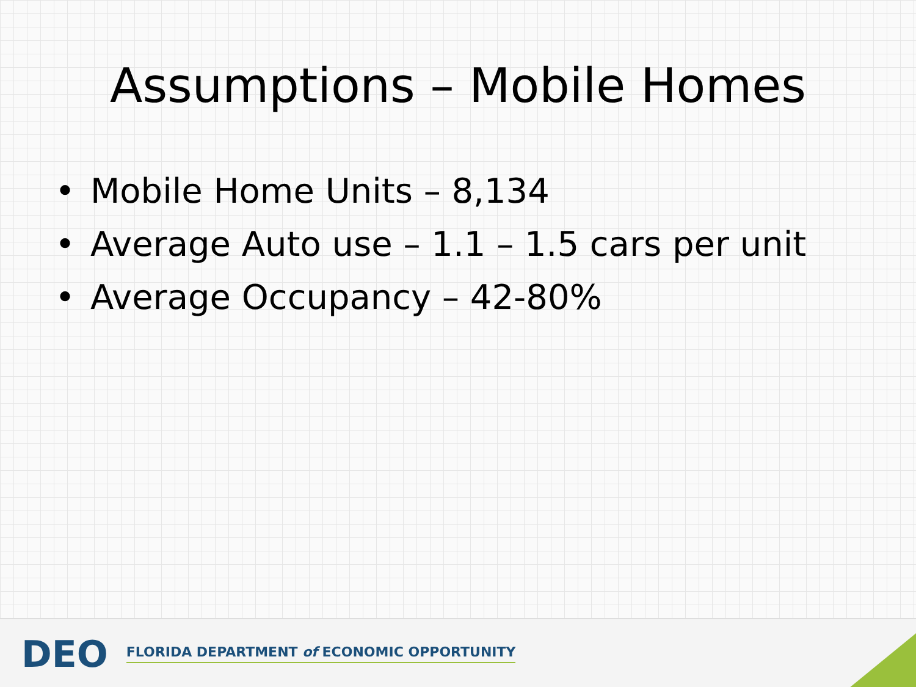Assumptions – Mobile Homes
• Mobile Home Units – 8,134
• Average Auto use – 1.1 – 1.5 cars per unit
• Average Occupancy – 42-80%
DEO
FLORIDA DEPARTMENT of ECONOMIC OPPORTUNITY